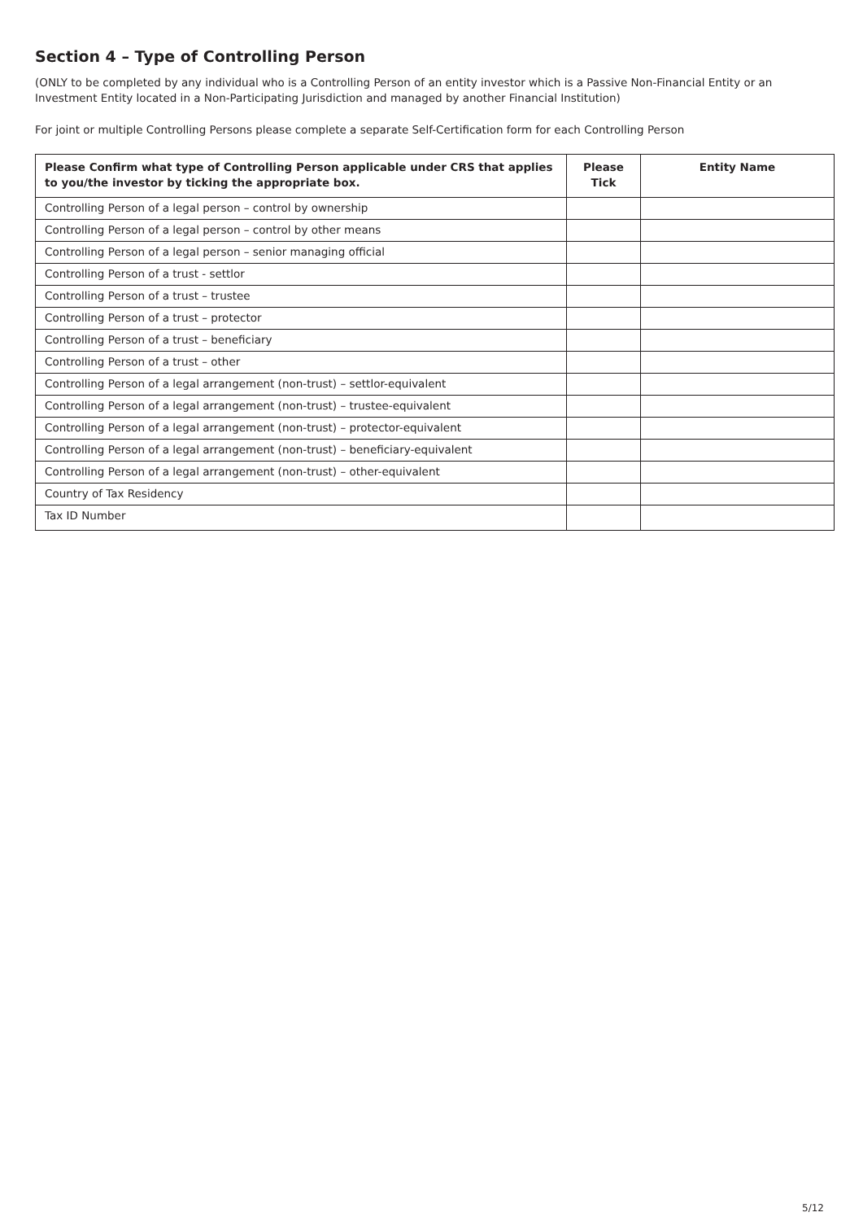Section 4 – Type of Controlling Person
(ONLY to be completed by any individual who is a Controlling Person of an entity investor which is a Passive Non-Financial Entity or an Investment Entity located in a Non-Participating Jurisdiction and managed by another Financial Institution)
For joint or multiple Controlling Persons please complete a separate Self-Certification form for each Controlling Person
| Please Confirm what type of Controlling Person applicable under CRS that applies to you/the investor by ticking the appropriate box. | Please Tick | Entity Name |
| --- | --- | --- |
| Controlling Person of a legal person – control by ownership | | |
| Controlling Person of a legal person – control by other means | | |
| Controlling Person of a legal person – senior managing official | | |
| Controlling Person of a trust - settlor | | |
| Controlling Person of a trust – trustee | | |
| Controlling Person of a trust – protector | | |
| Controlling Person of a trust – beneficiary | | |
| Controlling Person of a trust – other | | |
| Controlling Person of a legal arrangement (non-trust) – settlor-equivalent | | |
| Controlling Person of a legal arrangement (non-trust) – trustee-equivalent | | |
| Controlling Person of a legal arrangement (non-trust) – protector-equivalent | | |
| Controlling Person of a legal arrangement (non-trust) – beneficiary-equivalent | | |
| Controlling Person of a legal arrangement (non-trust) – other-equivalent | | |
| Country of Tax Residency | | |
| Tax ID Number | | |
5/12